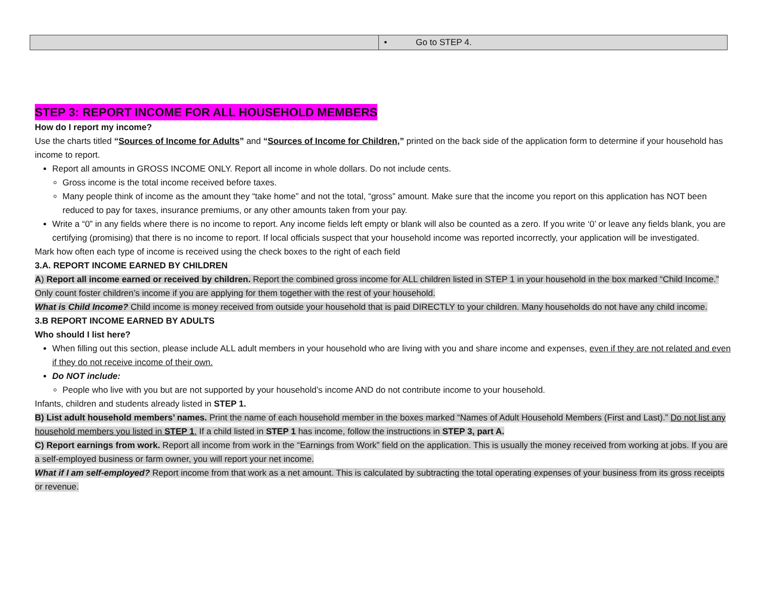| | • Go to STEP 4. |
STEP 3: REPORT INCOME FOR ALL HOUSEHOLD MEMBERS
How do I report my income?
Use the charts titled “Sources of Income for Adults” and “Sources of Income for Children,” printed on the back side of the application form to determine if your household has income to report.
Report all amounts in GROSS INCOME ONLY. Report all income in whole dollars. Do not include cents.
Gross income is the total income received before taxes.
Many people think of income as the amount they “take home” and not the total, “gross” amount. Make sure that the income you report on this application has NOT been reduced to pay for taxes, insurance premiums, or any other amounts taken from your pay.
Write a “0” in any fields where there is no income to report. Any income fields left empty or blank will also be counted as a zero. If you write ‘0’ or leave any fields blank, you are certifying (promising) that there is no income to report. If local officials suspect that your household income was reported incorrectly, your application will be investigated.
Mark how often each type of income is received using the check boxes to the right of each field
3.A. REPORT INCOME EARNED BY CHILDREN
A) Report all income earned or received by children. Report the combined gross income for ALL children listed in STEP 1 in your household in the box marked “Child Income.” Only count foster children’s income if you are applying for them together with the rest of your household.
What is Child Income? Child income is money received from outside your household that is paid DIRECTLY to your children. Many households do not have any child income.
3.B REPORT INCOME EARNED BY ADULTS
Who should I list here?
When filling out this section, please include ALL adult members in your household who are living with you and share income and expenses, even if they are not related and even if they do not receive income of their own.
Do NOT include:
People who live with you but are not supported by your household’s income AND do not contribute income to your household.
Infants, children and students already listed in STEP 1.
B) List adult household members’ names. Print the name of each household member in the boxes marked “Names of Adult Household Members (First and Last).” Do not list any household members you listed in STEP 1. If a child listed in STEP 1 has income, follow the instructions in STEP 3, part A.
C) Report earnings from work. Report all income from work in the “Earnings from Work” field on the application. This is usually the money received from working at jobs. If you are a self-employed business or farm owner, you will report your net income.
What if I am self-employed? Report income from that work as a net amount. This is calculated by subtracting the total operating expenses of your business from its gross receipts or revenue.